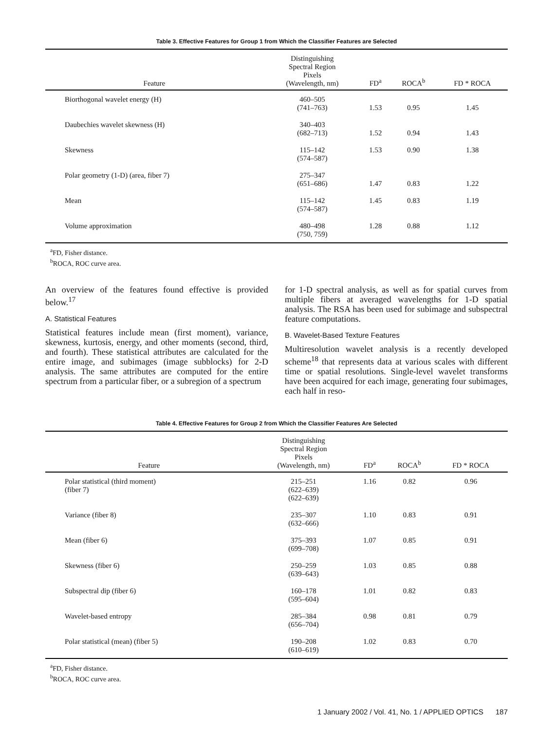Table 3. Effective Features for Group 1 from Which the Classifier Features are Selected
| Feature | Distinguishing Spectral Region Pixels (Wavelength, nm) | FD<sup>a</sup> | ROCA<sup>b</sup> | FD * ROCA |
| --- | --- | --- | --- | --- |
| Biorthogonal wavelet energy (H) | 460–505 (741–763) | 1.53 | 0.95 | 1.45 |
| Daubechies wavelet skewness (H) | 340–403 (682–713) | 1.52 | 0.94 | 1.43 |
| Skewness | 115–142 (574–587) | 1.53 | 0.90 | 1.38 |
| Polar geometry (1-D) (area, fiber 7) | 275–347 (651–686) | 1.47 | 0.83 | 1.22 |
| Mean | 115–142 (574–587) | 1.45 | 0.83 | 1.19 |
| Volume approximation | 480–498 (750, 759) | 1.28 | 0.88 | 1.12 |
<sup>a</sup> FD, Fisher distance.
<sup>b</sup> ROCA, ROC curve area.
An overview of the features found effective is provided below.<sup>17</sup>
A. Statistical Features
Statistical features include mean (first moment), variance, skewness, kurtosis, energy, and other moments (second, third, and fourth). These statistical attributes are calculated for the entire image, and subimages (image subblocks) for 2-D analysis. The same attributes are computed for the entire spectrum from a particular fiber, or a subregion of a spectrum
for 1-D spectral analysis, as well as for spatial curves from multiple fibers at averaged wavelengths for 1-D spatial analysis. The RSA has been used for subimage and subspectral feature computations.
B. Wavelet-Based Texture Features
Multiresolution wavelet analysis is a recently developed scheme<sup>18</sup> that represents data at various scales with different time or spatial resolutions. Single-level wavelet transforms have been acquired for each image, generating four subimages, each half in reso-
Table 4. Effective Features for Group 2 from Which the Classifier Features Are Selected
| Feature | Distinguishing Spectral Region Pixels (Wavelength, nm) | FD<sup>a</sup> | ROCA<sup>b</sup> | FD * ROCA |
| --- | --- | --- | --- | --- |
| Polar statistical (third moment) (fiber 7) | 215–251 (622–639) (622–639) | 1.16 | 0.82 | 0.96 |
| Variance (fiber 8) | 235–307 (632–666) | 1.10 | 0.83 | 0.91 |
| Mean (fiber 6) | 375–393 (699–708) | 1.07 | 0.85 | 0.91 |
| Skewness (fiber 6) | 250–259 (639–643) | 1.03 | 0.85 | 0.88 |
| Subspectral dip (fiber 6) | 160–178 (595–604) | 1.01 | 0.82 | 0.83 |
| Wavelet-based entropy | 285–384 (656–704) | 0.98 | 0.81 | 0.79 |
| Polar statistical (mean) (fiber 5) | 190–208 (610–619) | 1.02 | 0.83 | 0.70 |
<sup>a</sup> FD, Fisher distance.
<sup>b</sup> ROCA, ROC curve area.
1 January 2002 / Vol. 41, No. 1 / APPLIED OPTICS 187